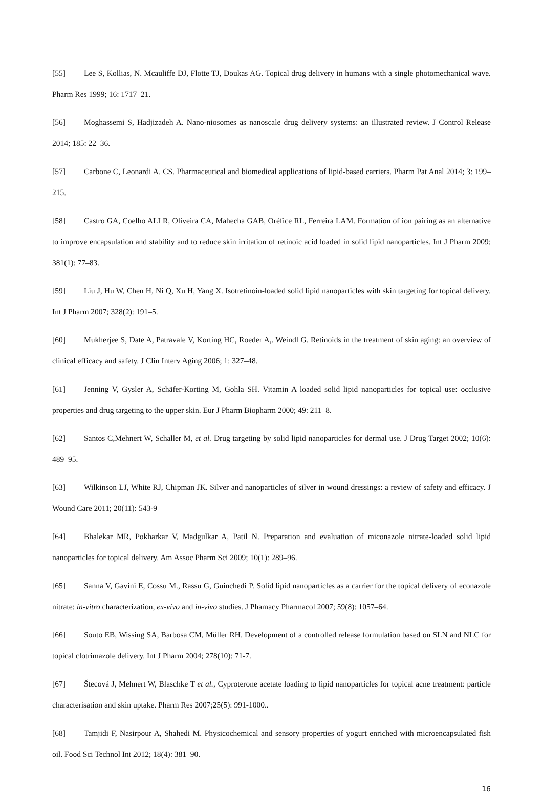[55] Lee S, Kollias, N. Mcauliffe DJ, Flotte TJ, Doukas AG. Topical drug delivery in humans with a single photomechanical wave. Pharm Res 1999; 16: 1717–21.
[56] Moghassemi S, Hadjizadeh A. Nano-niosomes as nanoscale drug delivery systems: an illustrated review. J Control Release 2014; 185: 22–36.
[57] Carbone C, Leonardi A. CS. Pharmaceutical and biomedical applications of lipid-based carriers. Pharm Pat Anal 2014; 3: 199–215.
[58] Castro GA, Coelho ALLR, Oliveira CA, Mahecha GAB, Oréfice RL, Ferreira LAM. Formation of ion pairing as an alternative to improve encapsulation and stability and to reduce skin irritation of retinoic acid loaded in solid lipid nanoparticles. Int J Pharm 2009; 381(1): 77–83.
[59] Liu J, Hu W, Chen H, Ni Q, Xu H, Yang X. Isotretinoin-loaded solid lipid nanoparticles with skin targeting for topical delivery. Int J Pharm 2007; 328(2): 191–5.
[60] Mukherjee S, Date A, Patravale V, Korting HC, Roeder A,. Weindl G. Retinoids in the treatment of skin aging: an overview of clinical efficacy and safety. J Clin Interv Aging 2006; 1: 327–48.
[61] Jenning V, Gysler A, Schäfer-Korting M, Gohla SH. Vitamin A loaded solid lipid nanoparticles for topical use: occlusive properties and drug targeting to the upper skin. Eur J Pharm Biopharm 2000; 49: 211–8.
[62] Santos C,Mehnert W, Schaller M, et al. Drug targeting by solid lipid nanoparticles for dermal use. J Drug Target 2002; 10(6): 489–95.
[63] Wilkinson LJ, White RJ, Chipman JK. Silver and nanoparticles of silver in wound dressings: a review of safety and efficacy. J Wound Care 2011; 20(11): 543-9
[64] Bhalekar MR, Pokharkar V, Madgulkar A, Patil N. Preparation and evaluation of miconazole nitrate-loaded solid lipid nanoparticles for topical delivery. Am Assoc Pharm Sci 2009; 10(1): 289–96.
[65] Sanna V, Gavini E, Cossu M., Rassu G, Guinchedi P. Solid lipid nanoparticles as a carrier for the topical delivery of econazole nitrate: in-vitro characterization, ex-vivo and in-vivo studies. J Phamacy Pharmacol 2007; 59(8): 1057–64.
[66] Souto EB, Wissing SA, Barbosa CM, Müller RH. Development of a controlled release formulation based on SLN and NLC for topical clotrimazole delivery. Int J Pharm 2004; 278(10): 71-7.
[67] Štecová J, Mehnert W, Blaschke T et al., Cyproterone acetate loading to lipid nanoparticles for topical acne treatment: particle characterisation and skin uptake. Pharm Res 2007;25(5): 991-1000..
[68] Tamjidi F, Nasirpour A, Shahedi M. Physicochemical and sensory properties of yogurt enriched with microencapsulated fish oil. Food Sci Technol Int 2012; 18(4): 381–90.
16